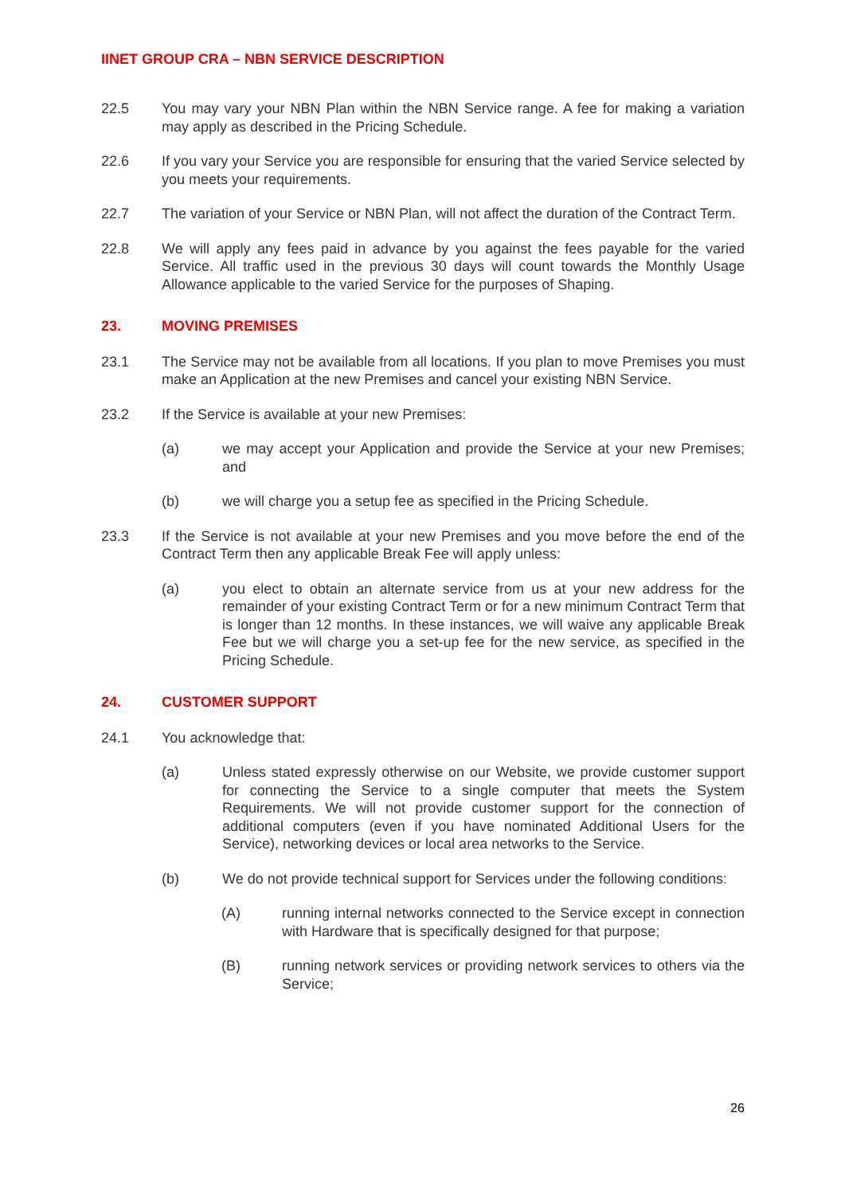IINET GROUP CRA – NBN SERVICE DESCRIPTION
22.5 You may vary your NBN Plan within the NBN Service range. A fee for making a variation may apply as described in the Pricing Schedule.
22.6 If you vary your Service you are responsible for ensuring that the varied Service selected by you meets your requirements.
22.7 The variation of your Service or NBN Plan, will not affect the duration of the Contract Term.
22.8 We will apply any fees paid in advance by you against the fees payable for the varied Service. All traffic used in the previous 30 days will count towards the Monthly Usage Allowance applicable to the varied Service for the purposes of Shaping.
23. MOVING PREMISES
23.1 The Service may not be available from all locations. If you plan to move Premises you must make an Application at the new Premises and cancel your existing NBN Service.
23.2 If the Service is available at your new Premises:
(a) we may accept your Application and provide the Service at your new Premises; and
(b) we will charge you a setup fee as specified in the Pricing Schedule.
23.3 If the Service is not available at your new Premises and you move before the end of the Contract Term then any applicable Break Fee will apply unless:
(a) you elect to obtain an alternate service from us at your new address for the remainder of your existing Contract Term or for a new minimum Contract Term that is longer than 12 months. In these instances, we will waive any applicable Break Fee but we will charge you a set-up fee for the new service, as specified in the Pricing Schedule.
24. CUSTOMER SUPPORT
24.1 You acknowledge that:
(a) Unless stated expressly otherwise on our Website, we provide customer support for connecting the Service to a single computer that meets the System Requirements. We will not provide customer support for the connection of additional computers (even if you have nominated Additional Users for the Service), networking devices or local area networks to the Service.
(b) We do not provide technical support for Services under the following conditions:
(A) running internal networks connected to the Service except in connection with Hardware that is specifically designed for that purpose;
(B) running network services or providing network services to others via the Service;
26